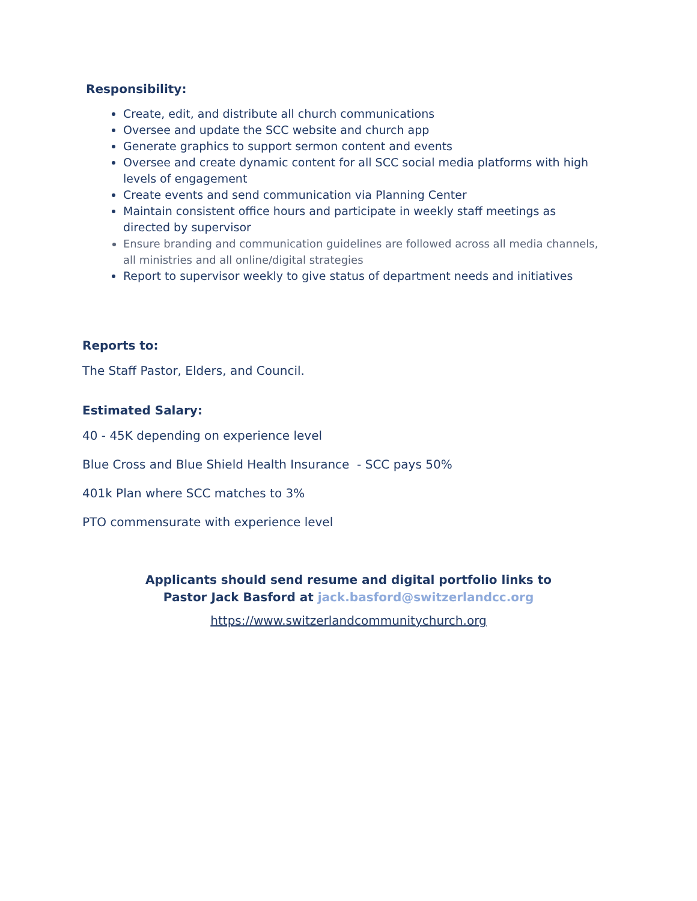Responsibility:
Create, edit, and distribute all church communications
Oversee and update the SCC website and church app
Generate graphics to support sermon content and events
Oversee and create dynamic content for all SCC social media platforms with high levels of engagement
Create events and send communication via Planning Center
Maintain consistent office hours and participate in weekly staff meetings as directed by supervisor
Ensure branding and communication guidelines are followed across all media channels, all ministries and all online/digital strategies
Report to supervisor weekly to give status of department needs and initiatives
Reports to:
The Staff Pastor, Elders, and Council.
Estimated Salary:
40 - 45K depending on experience level
Blue Cross and Blue Shield Health Insurance - SCC pays 50%
401k Plan where SCC matches to 3%
PTO commensurate with experience level
Applicants should send resume and digital portfolio links to
Pastor Jack Basford at jack.basford@switzerlandcc.org
https://www.switzerlandcommunitychurch.org